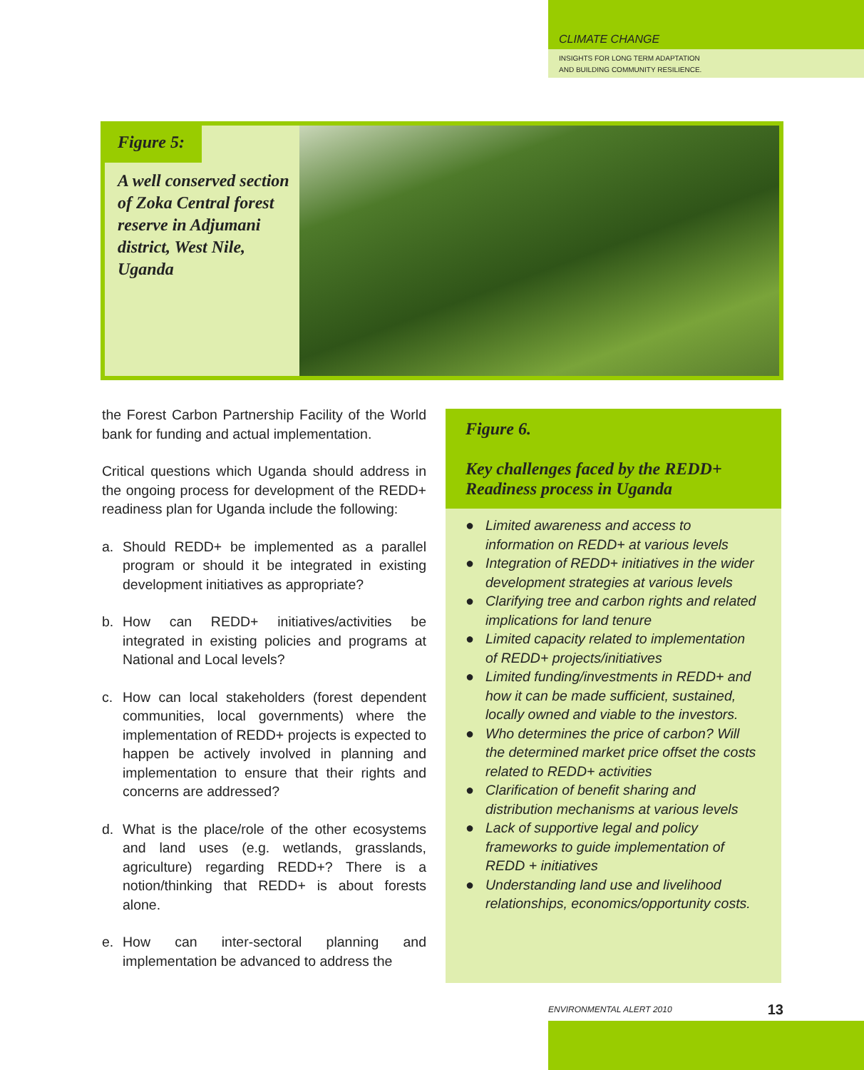CLIMATE CHANGE
INSIGHTS FOR LONG TERM ADAPTATION
AND BUILDING COMMUNITY RESILIENCE.
Figure 5:
A well conserved section of Zoka Central forest reserve in Adjumani district, West Nile, Uganda
the Forest Carbon Partnership Facility of the World bank for funding and actual implementation.
Critical questions which Uganda should address in the ongoing process for development of the REDD+ readiness plan for Uganda include the following:
a. Should REDD+ be implemented as a parallel program or should it be integrated in existing development initiatives as appropriate?
b. How can REDD+ initiatives/activities be integrated in existing policies and programs at National and Local levels?
c. How can local stakeholders (forest dependent communities, local governments) where the implementation of REDD+ projects is expected to happen be actively involved in planning and implementation to ensure that their rights and concerns are addressed?
d. What is the place/role of the other ecosystems and land uses (e.g. wetlands, grasslands, agriculture) regarding REDD+? There is a notion/thinking that REDD+ is about forests alone.
e. How can inter-sectoral planning and implementation be advanced to address the
Figure 6.
Key challenges faced by the REDD+ Readiness process in Uganda
● Limited awareness and access to information on REDD+ at various levels
● Integration of REDD+ initiatives in the wider development strategies at various levels
● Clarifying tree and carbon rights and related implications for land tenure
● Limited capacity related to implementation of REDD+ projects/initiatives
● Limited funding/investments in REDD+ and how it can be made sufficient, sustained, locally owned and viable to the investors.
● Who determines the price of carbon? Will the determined market price offset the costs related to REDD+ activities
● Clarification of benefit sharing and distribution mechanisms at various levels
● Lack of supportive legal and policy frameworks to guide implementation of REDD + initiatives
● Understanding land use and livelihood relationships, economics/opportunity costs.
ENVIRONMENTAL ALERT 2010 13